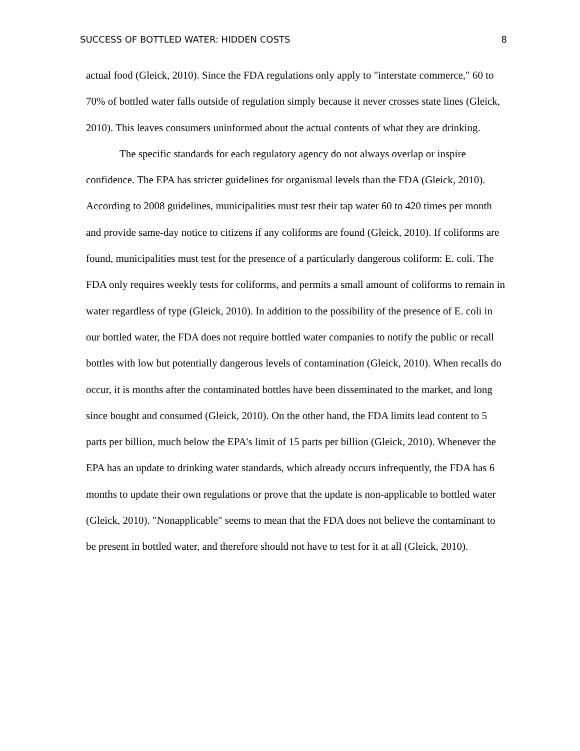SUCCESS OF BOTTLED WATER: HIDDEN COSTS 8
actual food (Gleick, 2010). Since the FDA regulations only apply to "interstate commerce," 60 to 70% of bottled water falls outside of regulation simply because it never crosses state lines (Gleick, 2010). This leaves consumers uninformed about the actual contents of what they are drinking.
The specific standards for each regulatory agency do not always overlap or inspire confidence. The EPA has stricter guidelines for organismal levels than the FDA (Gleick, 2010). According to 2008 guidelines, municipalities must test their tap water 60 to 420 times per month and provide same-day notice to citizens if any coliforms are found (Gleick, 2010). If coliforms are found, municipalities must test for the presence of a particularly dangerous coliform: E. coli. The FDA only requires weekly tests for coliforms, and permits a small amount of coliforms to remain in water regardless of type (Gleick, 2010). In addition to the possibility of the presence of E. coli in our bottled water, the FDA does not require bottled water companies to notify the public or recall bottles with low but potentially dangerous levels of contamination (Gleick, 2010). When recalls do occur, it is months after the contaminated bottles have been disseminated to the market, and long since bought and consumed (Gleick, 2010). On the other hand, the FDA limits lead content to 5 parts per billion, much below the EPA's limit of 15 parts per billion (Gleick, 2010). Whenever the EPA has an update to drinking water standards, which already occurs infrequently, the FDA has 6 months to update their own regulations or prove that the update is non-applicable to bottled water (Gleick, 2010). "Nonapplicable" seems to mean that the FDA does not believe the contaminant to be present in bottled water, and therefore should not have to test for it at all (Gleick, 2010).